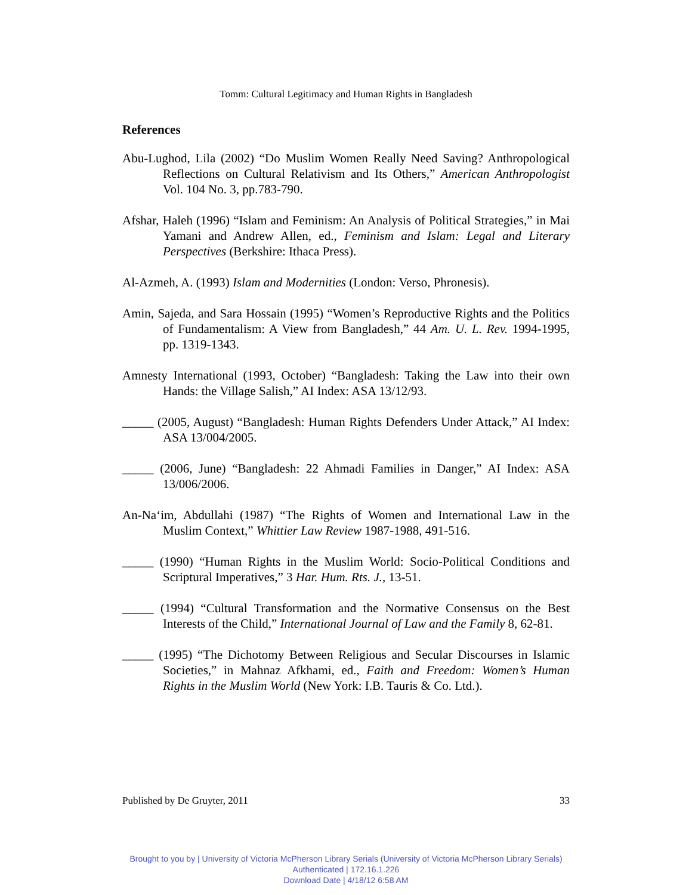Tomm: Cultural Legitimacy and Human Rights in Bangladesh
References
Abu-Lughod, Lila (2002) “Do Muslim Women Really Need Saving? Anthropological Reflections on Cultural Relativism and Its Others,” American Anthropologist Vol. 104 No. 3, pp.783-790.
Afshar, Haleh (1996) “Islam and Feminism: An Analysis of Political Strategies,” in Mai Yamani and Andrew Allen, ed., Feminism and Islam: Legal and Literary Perspectives (Berkshire: Ithaca Press).
Al-Azmeh, A. (1993) Islam and Modernities (London: Verso, Phronesis).
Amin, Sajeda, and Sara Hossain (1995) “Women’s Reproductive Rights and the Politics of Fundamentalism: A View from Bangladesh,” 44 Am. U. L. Rev. 1994-1995, pp. 1319-1343.
Amnesty International (1993, October) “Bangladesh: Taking the Law into their own Hands: the Village Salish,” AI Index: ASA 13/12/93.
_____ (2005, August) “Bangladesh: Human Rights Defenders Under Attack,” AI Index: ASA 13/004/2005.
_____ (2006, June) “Bangladesh: 22 Ahmadi Families in Danger,” AI Index: ASA 13/006/2006.
An-Na‘im, Abdullahi (1987) “The Rights of Women and International Law in the Muslim Context,” Whittier Law Review 1987-1988, 491-516.
_____ (1990) “Human Rights in the Muslim World: Socio-Political Conditions and Scriptural Imperatives,” 3 Har. Hum. Rts. J., 13-51.
_____ (1994) “Cultural Transformation and the Normative Consensus on the Best Interests of the Child,” International Journal of Law and the Family 8, 62-81.
_____ (1995) “The Dichotomy Between Religious and Secular Discourses in Islamic Societies,” in Mahnaz Afkhami, ed., Faith and Freedom: Women’s Human Rights in the Muslim World (New York: I.B. Tauris & Co. Ltd.).
Published by De Gruyter, 2011 33
Brought to you by | University of Victoria McPherson Library Serials (University of Victoria McPherson Library Serials)
Authenticated | 172.16.1.226
Download Date | 4/18/12 6:58 AM